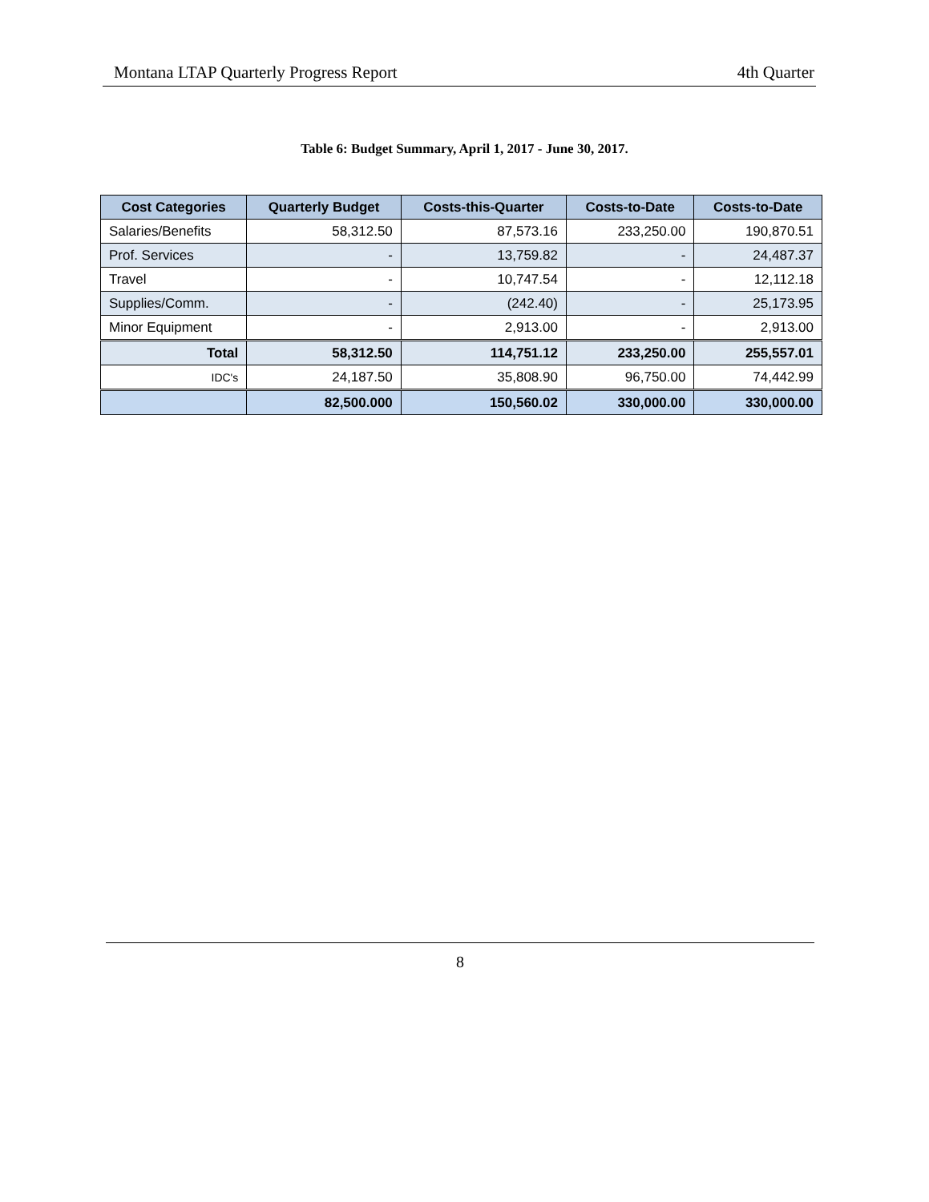Montana LTAP Quarterly Progress Report 4th Quarter
Table 6: Budget Summary, April 1, 2017 - June 30, 2017.
| Cost Categories | Quarterly Budget | Costs-this-Quarter | Costs-to-Date | Costs-to-Date |
| --- | --- | --- | --- | --- |
| Salaries/Benefits | 58,312.50 | 87,573.16 | 233,250.00 | 190,870.51 |
| Prof. Services | - | 13,759.82 | - | 24,487.37 |
| Travel | - | 10,747.54 | - | 12,112.18 |
| Supplies/Comm. | - | (242.40) | - | 25,173.95 |
| Minor Equipment | - | 2,913.00 | - | 2,913.00 |
| Total | 58,312.50 | 114,751.12 | 233,250.00 | 255,557.01 |
| IDC's | 24,187.50 | 35,808.90 | 96,750.00 | 74,442.99 |
| | 82,500.000 | 150,560.02 | 330,000.00 | 330,000.00 |
8